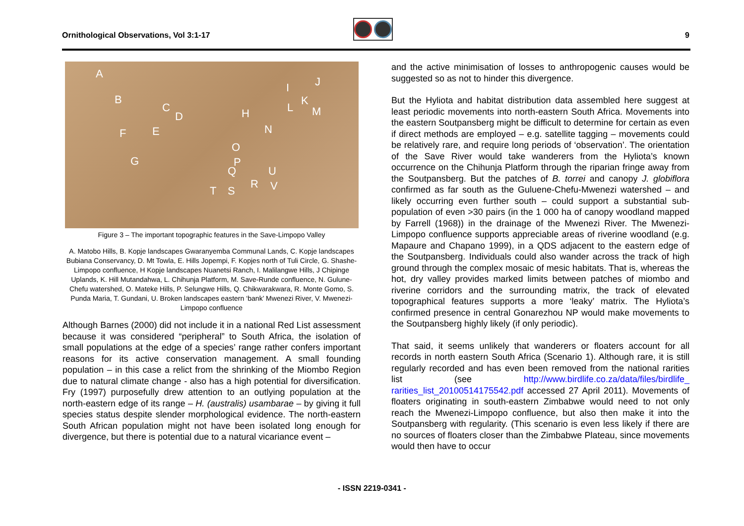Ornithological Observations, Vol 3:1-17 9
A
B
C
D
E F
G
H
I J
K
L M
N
O
P
Q U
R V T S
Figure 3 – The important topographic features in the Save-Limpopo Valley
A. Matobo Hills, B. Kopje landscapes Gwaranyemba Communal Lands, C. Kopje landscapes Bubiana Conservancy, D. Mt Towla, E. Hills Jopempi, F. Kopjes north of Tuli Circle, G. Shashe-Limpopo confluence, H Kopje landscapes Nuanetsi Ranch, I. Malilangwe Hills, J Chipinge Uplands, K. Hill Mutandahwa, L. Chihunja Platform, M. Save-Runde confluence, N. Gulune-Chefu watershed, O. Mateke Hills, P. Selungwe Hills, Q. Chikwarakwara, R. Monte Gomo, S. Punda Maria, T. Gundani, U. Broken landscapes eastern ‘bank’ Mwenezi River, V. Mwenezi-Limpopo confluence
Although Barnes (2000) did not include it in a national Red List assessment because it was considered “peripheral” to South Africa, the isolation of small populations at the edge of a species’ range rather confers important reasons for its active conservation management. A small founding population – in this case a relict from the shrinking of the Miombo Region due to natural climate change - also has a high potential for diversification. Fry (1997) purposefully drew attention to an outlying population at the north-eastern edge of its range – H. (australis) usambarae – by giving it full species status despite slender morphological evidence. The north-eastern South African population might not have been isolated long enough for divergence, but there is potential due to a natural vicariance event –
and the active minimisation of losses to anthropogenic causes would be suggested so as not to hinder this divergence.
But the Hyliota and habitat distribution data assembled here suggest at least periodic movements into north-eastern South Africa. Movements into the eastern Soutpansberg might be difficult to determine for certain as even if direct methods are employed – e.g. satellite tagging – movements could be relatively rare, and require long periods of ‘observation’. The orientation of the Save River would take wanderers from the Hyliota’s known occurrence on the Chihunja Platform through the riparian fringe away from the Soutpansberg. But the patches of B. torrei and canopy J. globiflora confirmed as far south as the Guluene-Chefu-Mwenezi watershed – and likely occurring even further south – could support a substantial sub-population of even >30 pairs (in the 1 000 ha of canopy woodland mapped by Farrell (1968)) in the drainage of the Mwenezi River. The Mwenezi-Limpopo confluence supports appreciable areas of riverine woodland (e.g. Mapaure and Chapano 1999), in a QDS adjacent to the eastern edge of the Soutpansberg. Individuals could also wander across the track of high ground through the complex mosaic of mesic habitats. That is, whereas the hot, dry valley provides marked limits between patches of miombo and riverine corridors and the surrounding matrix, the track of elevated topographical features supports a more ‘leaky’ matrix. The Hyliota’s confirmed presence in central Gonarezhou NP would make movements to the Soutpansberg highly likely (if only periodic).
That said, it seems unlikely that wanderers or floaters account for all records in north eastern South Africa (Scenario 1). Although rare, it is still regularly recorded and has even been removed from the national rarities list (see http://www.birdlife.co.za/data/files/birdlife_ rarities_list_20100514175542.pdf accessed 27 April 2011). Movements of floaters originating in south-eastern Zimbabwe would need to not only reach the Mwenezi-Limpopo confluence, but also then make it into the Soutpansberg with regularity. (This scenario is even less likely if there are no sources of floaters closer than the Zimbabwe Plateau, since movements would then have to occur
- ISSN 2219-0341 -